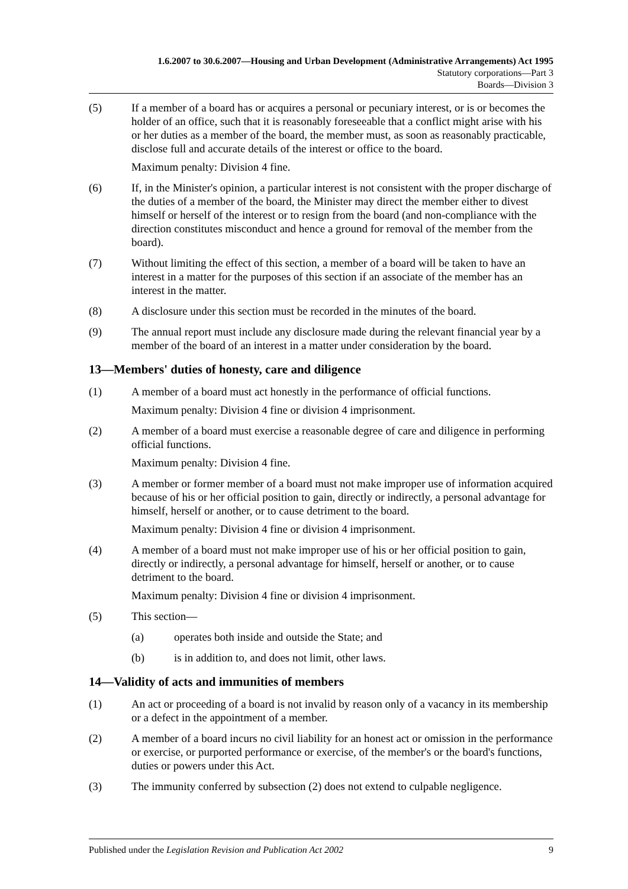1.6.2007 to 30.6.2007—Housing and Urban Development (Administrative Arrangements) Act 1995
Statutory corporations—Part 3
Boards—Division 3
(5) If a member of a board has or acquires a personal or pecuniary interest, or is or becomes the holder of an office, such that it is reasonably foreseeable that a conflict might arise with his or her duties as a member of the board, the member must, as soon as reasonably practicable, disclose full and accurate details of the interest or office to the board.
Maximum penalty: Division 4 fine.
(6) If, in the Minister's opinion, a particular interest is not consistent with the proper discharge of the duties of a member of the board, the Minister may direct the member either to divest himself or herself of the interest or to resign from the board (and non-compliance with the direction constitutes misconduct and hence a ground for removal of the member from the board).
(7) Without limiting the effect of this section, a member of a board will be taken to have an interest in a matter for the purposes of this section if an associate of the member has an interest in the matter.
(8) A disclosure under this section must be recorded in the minutes of the board.
(9) The annual report must include any disclosure made during the relevant financial year by a member of the board of an interest in a matter under consideration by the board.
13—Members' duties of honesty, care and diligence
(1) A member of a board must act honestly in the performance of official functions.
Maximum penalty: Division 4 fine or division 4 imprisonment.
(2) A member of a board must exercise a reasonable degree of care and diligence in performing official functions.
Maximum penalty: Division 4 fine.
(3) A member or former member of a board must not make improper use of information acquired because of his or her official position to gain, directly or indirectly, a personal advantage for himself, herself or another, or to cause detriment to the board.
Maximum penalty: Division 4 fine or division 4 imprisonment.
(4) A member of a board must not make improper use of his or her official position to gain, directly or indirectly, a personal advantage for himself, herself or another, or to cause detriment to the board.
Maximum penalty: Division 4 fine or division 4 imprisonment.
(5) This section—
(a) operates both inside and outside the State; and
(b) is in addition to, and does not limit, other laws.
14—Validity of acts and immunities of members
(1) An act or proceeding of a board is not invalid by reason only of a vacancy in its membership or a defect in the appointment of a member.
(2) A member of a board incurs no civil liability for an honest act or omission in the performance or exercise, or purported performance or exercise, of the member's or the board's functions, duties or powers under this Act.
(3) The immunity conferred by subsection (2) does not extend to culpable negligence.
Published under the Legislation Revision and Publication Act 2002 9